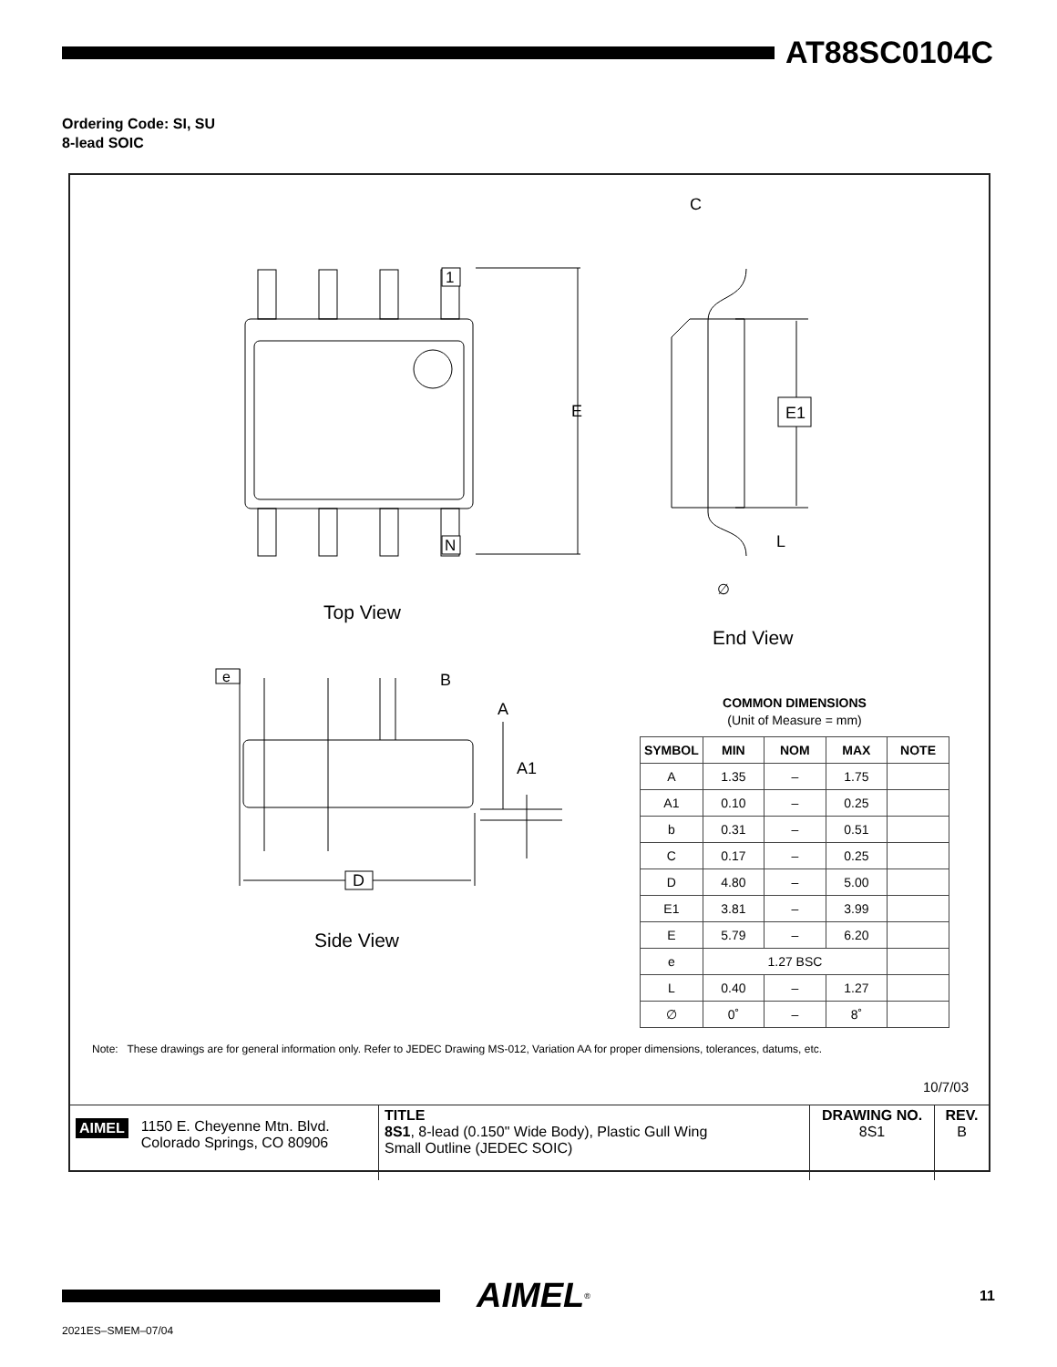AT88SC0104C
Ordering Code: SI, SU
8-lead SOIC
C
1
N
E
E1
L
∅
Top View
End View
e
B
A
A1
D
Side View
COMMON DIMENSIONS
(Unit of Measure = mm)
| SYMBOL | MIN | NOM | MAX | NOTE |
| --- | --- | --- | --- | --- |
| A | 1.35 | – | 1.75 | |
| A1 | 0.10 | – | 0.25 | |
| b | 0.31 | – | 0.51 | |
| C | 0.17 | – | 0.25 | |
| D | 4.80 | – | 5.00 | |
| E1 | 3.81 | – | 3.99 | |
| E | 5.79 | – | 6.20 | |
| e | 1.27 BSC | | | |
| L | 0.40 | – | 1.27 | |
| ∅ | 0˚ | – | 8˚ | |
Note: These drawings are for general information only. Refer to JEDEC Drawing MS-012, Variation AA for proper dimensions, tolerances, datums, etc.
10/7/03
| AIMEL 1150 E. Cheyenne Mtn. Blvd. Colorado Springs, CO 80906 | TITLE 8S1 , 8-lead (0.150" Wide Body), Plastic Gull Wing Small Outline (JEDEC SOIC) | DRAWING NO. 8S1 | REV. B |
AIMEL ® 11
2021ES–SMEM–07/04